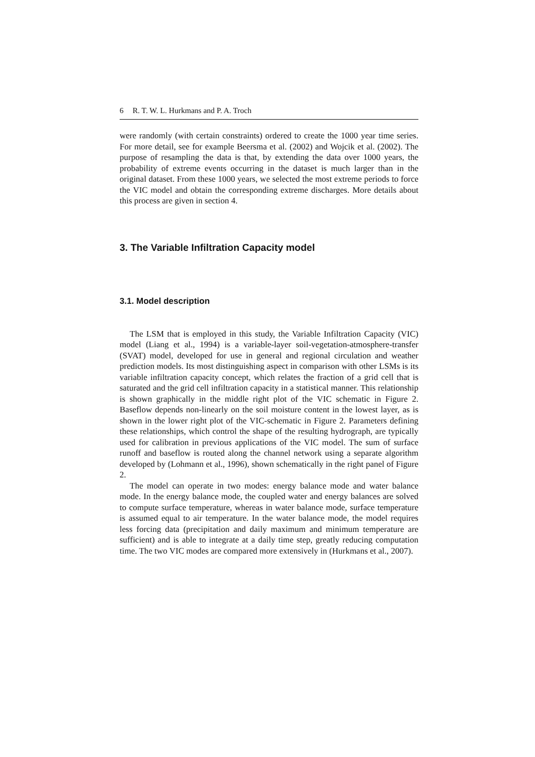6 R. T. W. L. Hurkmans and P. A. Troch
were randomly (with certain constraints) ordered to create the 1000 year time series. For more detail, see for example Beersma et al. (2002) and Wojcik et al. (2002). The purpose of resampling the data is that, by extending the data over 1000 years, the probability of extreme events occurring in the dataset is much larger than in the original dataset. From these 1000 years, we selected the most extreme periods to force the VIC model and obtain the corresponding extreme discharges. More details about this process are given in section 4.
3. The Variable Infiltration Capacity model
3.1. Model description
The LSM that is employed in this study, the Variable Infiltration Capacity (VIC) model (Liang et al., 1994) is a variable-layer soil-vegetation-atmosphere-transfer (SVAT) model, developed for use in general and regional circulation and weather prediction models. Its most distinguishing aspect in comparison with other LSMs is its variable infiltration capacity concept, which relates the fraction of a grid cell that is saturated and the grid cell infiltration capacity in a statistical manner. This relationship is shown graphically in the middle right plot of the VIC schematic in Figure 2. Baseflow depends non-linearly on the soil moisture content in the lowest layer, as is shown in the lower right plot of the VIC-schematic in Figure 2. Parameters defining these relationships, which control the shape of the resulting hydrograph, are typically used for calibration in previous applications of the VIC model. The sum of surface runoff and baseflow is routed along the channel network using a separate algorithm developed by (Lohmann et al., 1996), shown schematically in the right panel of Figure 2.
The model can operate in two modes: energy balance mode and water balance mode. In the energy balance mode, the coupled water and energy balances are solved to compute surface temperature, whereas in water balance mode, surface temperature is assumed equal to air temperature. In the water balance mode, the model requires less forcing data (precipitation and daily maximum and minimum temperature are sufficient) and is able to integrate at a daily time step, greatly reducing computation time. The two VIC modes are compared more extensively in (Hurkmans et al., 2007).